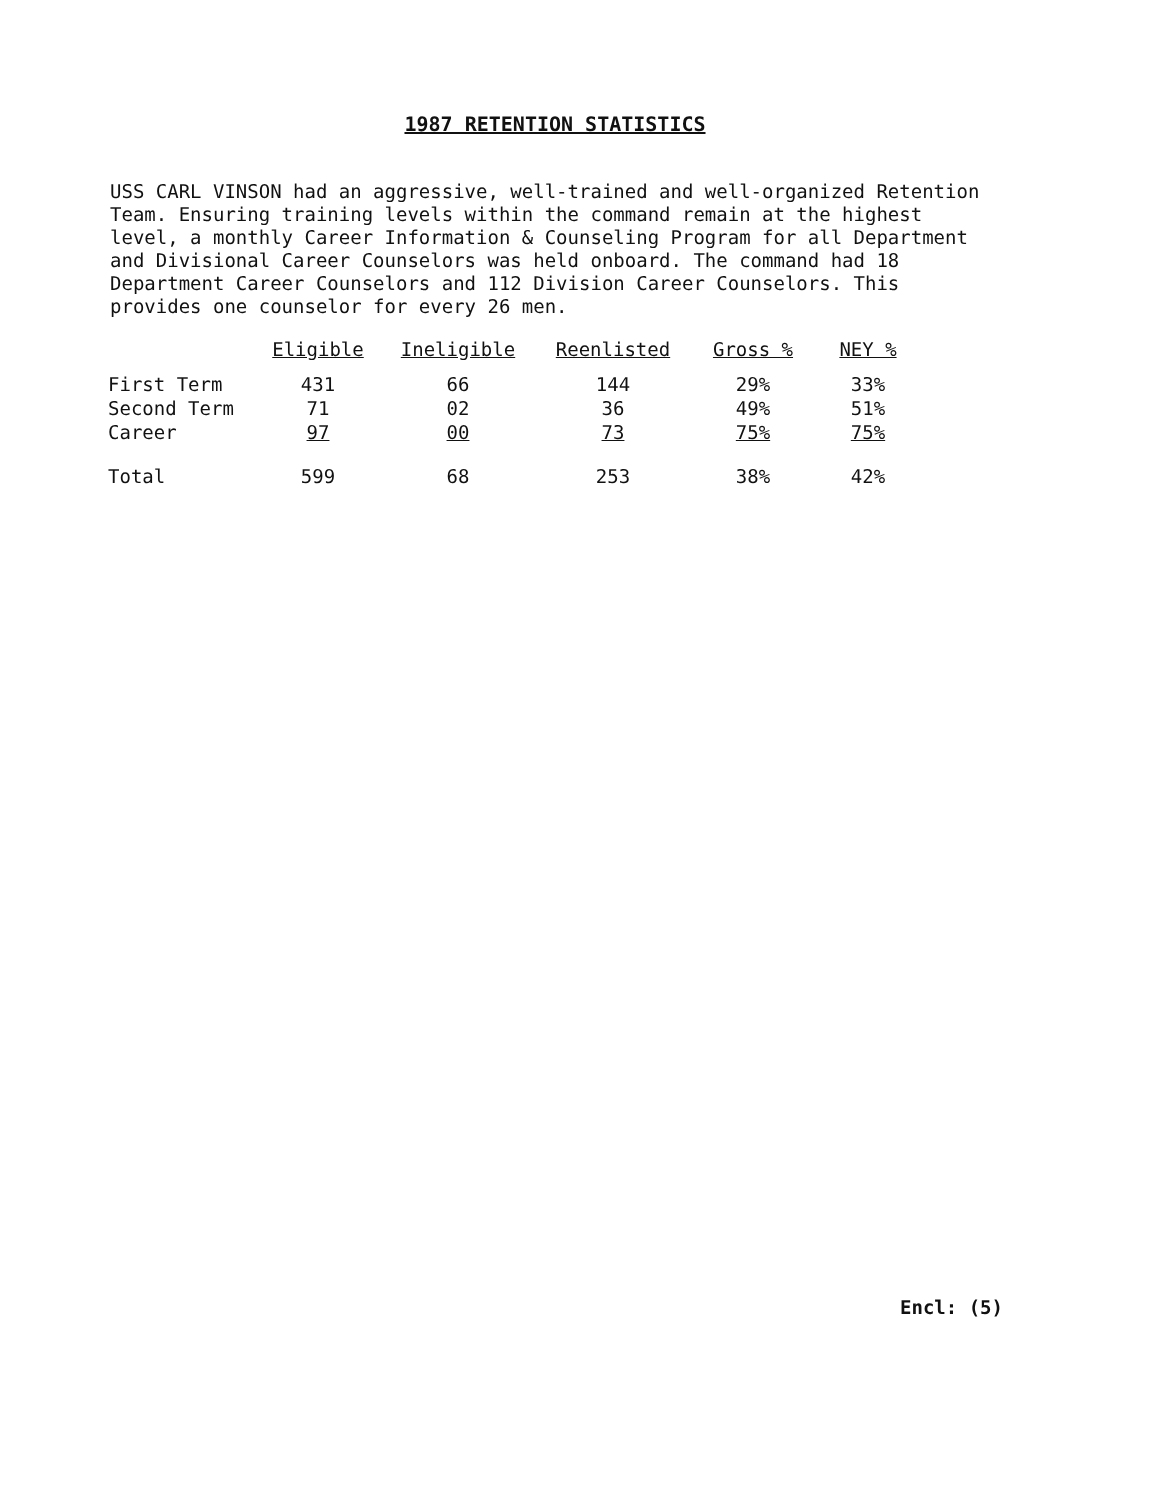1987 RETENTION STATISTICS
USS CARL VINSON had an aggressive, well-trained and well-organized Retention Team. Ensuring training levels within the command remain at the highest level, a monthly Career Information & Counseling Program for all Department and Divisional Career Counselors was held onboard. The command had 18 Department Career Counselors and 112 Division Career Counselors. This provides one counselor for every 26 men.
| | Eligible | Ineligible | Reenlisted | Gross % | NEY % |
| --- | --- | --- | --- | --- | --- |
| First Term | 431 | 66 | 144 | 29% | 33% |
| Second Term | 71 | 02 | 36 | 49% | 51% |
| Career | 97 | 00 | 73 | 75% | 75% |
| Total | 599 | 68 | 253 | 38% | 42% |
Encl: (5)